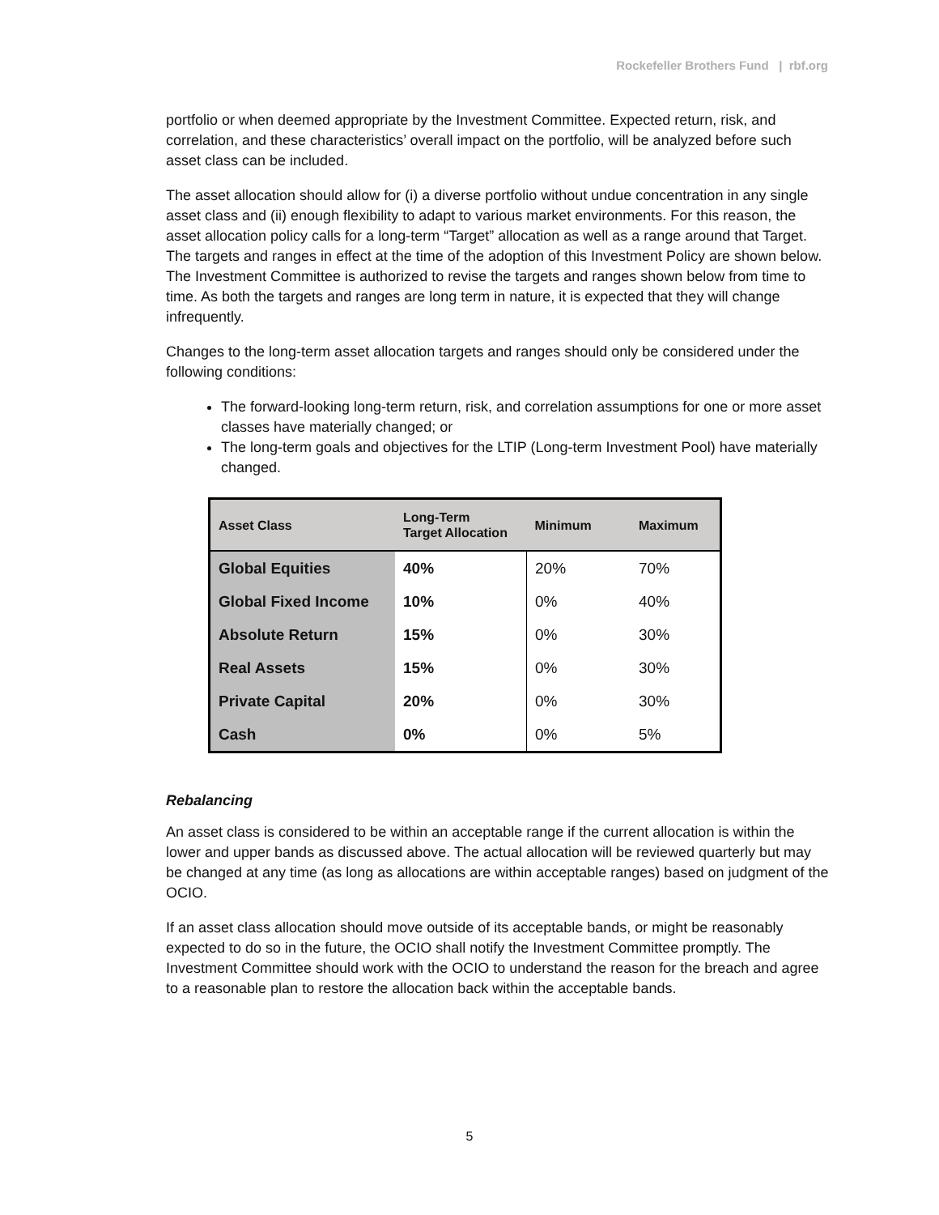Rockefeller Brothers Fund | rbf.org
portfolio or when deemed appropriate by the Investment Committee. Expected return, risk, and correlation, and these characteristics’ overall impact on the portfolio, will be analyzed before such asset class can be included.
The asset allocation should allow for (i) a diverse portfolio without undue concentration in any single asset class and (ii) enough flexibility to adapt to various market environments. For this reason, the asset allocation policy calls for a long-term “Target” allocation as well as a range around that Target. The targets and ranges in effect at the time of the adoption of this Investment Policy are shown below. The Investment Committee is authorized to revise the targets and ranges shown below from time to time. As both the targets and ranges are long term in nature, it is expected that they will change infrequently.
Changes to the long-term asset allocation targets and ranges should only be considered under the following conditions:
The forward-looking long-term return, risk, and correlation assumptions for one or more asset classes have materially changed; or
The long-term goals and objectives for the LTIP (Long-term Investment Pool) have materially changed.
| Asset Class | Long-Term Target Allocation | Minimum | Maximum |
| --- | --- | --- | --- |
| Global Equities | 40% | 20% | 70% |
| Global Fixed Income | 10% | 0% | 40% |
| Absolute Return | 15% | 0% | 30% |
| Real Assets | 15% | 0% | 30% |
| Private Capital | 20% | 0% | 30% |
| Cash | 0% | 0% | 5% |
Rebalancing
An asset class is considered to be within an acceptable range if the current allocation is within the lower and upper bands as discussed above. The actual allocation will be reviewed quarterly but may be changed at any time (as long as allocations are within acceptable ranges) based on judgment of the OCIO.
If an asset class allocation should move outside of its acceptable bands, or might be reasonably expected to do so in the future, the OCIO shall notify the Investment Committee promptly. The Investment Committee should work with the OCIO to understand the reason for the breach and agree to a reasonable plan to restore the allocation back within the acceptable bands.
5